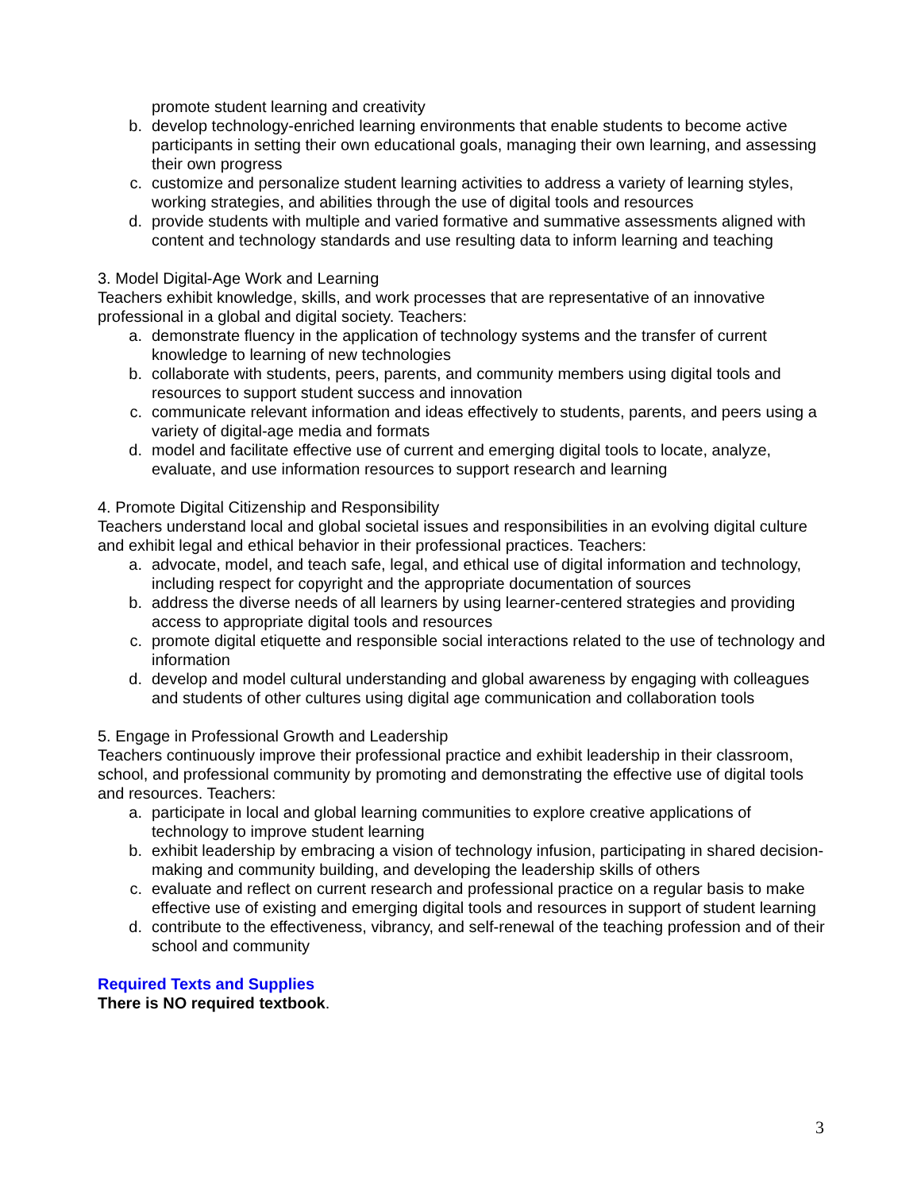promote student learning and creativity
b. develop technology-enriched learning environments that enable students to become active participants in setting their own educational goals, managing their own learning, and assessing their own progress
c. customize and personalize student learning activities to address a variety of learning styles, working strategies, and abilities through the use of digital tools and resources
d. provide students with multiple and varied formative and summative assessments aligned with content and technology standards and use resulting data to inform learning and teaching
3. Model Digital-Age Work and Learning
Teachers exhibit knowledge, skills, and work processes that are representative of an innovative professional in a global and digital society. Teachers:
a. demonstrate fluency in the application of technology systems and the transfer of current knowledge to learning of new technologies
b. collaborate with students, peers, parents, and community members using digital tools and resources to support student success and innovation
c. communicate relevant information and ideas effectively to students, parents, and peers using a variety of digital-age media and formats
d. model and facilitate effective use of current and emerging digital tools to locate, analyze, evaluate, and use information resources to support research and learning
4. Promote Digital Citizenship and Responsibility
Teachers understand local and global societal issues and responsibilities in an evolving digital culture and exhibit legal and ethical behavior in their professional practices. Teachers:
a. advocate, model, and teach safe, legal, and ethical use of digital information and technology, including respect for copyright and the appropriate documentation of sources
b. address the diverse needs of all learners by using learner-centered strategies and providing access to appropriate digital tools and resources
c. promote digital etiquette and responsible social interactions related to the use of technology and information
d. develop and model cultural understanding and global awareness by engaging with colleagues and students of other cultures using digital age communication and collaboration tools
5. Engage in Professional Growth and Leadership
Teachers continuously improve their professional practice and exhibit leadership in their classroom, school, and professional community by promoting and demonstrating the effective use of digital tools and resources. Teachers:
a. participate in local and global learning communities to explore creative applications of technology to improve student learning
b. exhibit leadership by embracing a vision of technology infusion, participating in shared decision-making and community building, and developing the leadership skills of others
c. evaluate and reflect on current research and professional practice on a regular basis to make effective use of existing and emerging digital tools and resources in support of student learning
d. contribute to the effectiveness, vibrancy, and self-renewal of the teaching profession and of their school and community
Required Texts and Supplies
There is NO required textbook.
3